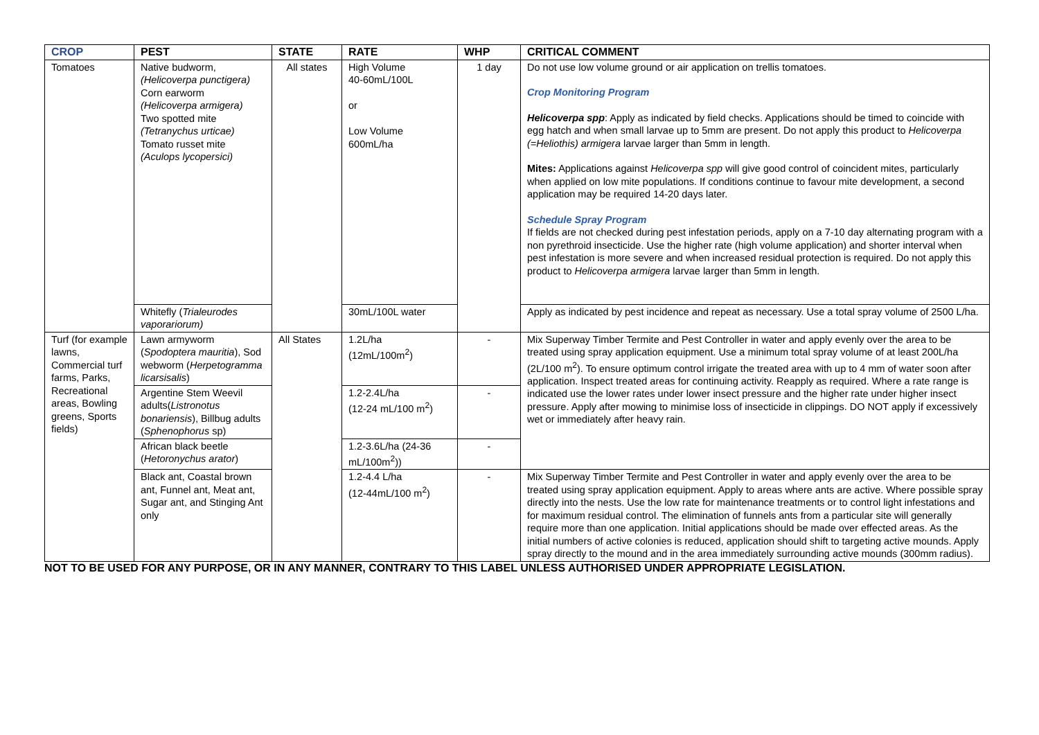| CROP | PEST | STATE | RATE | WHP | CRITICAL COMMENT |
| --- | --- | --- | --- | --- | --- |
| Tomatoes | Native budworm, (Helicoverpa punctigera) Corn earworm (Helicoverpa armigera) Two spotted mite (Tetranychus urticae) Tomato russet mite (Aculops lycopersici) | All states | High Volume 40-60mL/100L or Low Volume 600mL/ha | 1 day | Do not use low volume ground or air application on trellis tomatoes. Crop Monitoring Program Helicoverpa spp : Apply as indicated by field checks. Applications should be timed to coincide with egg hatch and when small larvae up to 5mm are present. Do not apply this product to Helicoverpa (=Heliothis) armigera larvae larger than 5mm in length. Mites: Applications against Helicoverpa spp will give good control of coincident mites, particularly when applied on low mite populations. If conditions continue to favour mite development, a second application may be required 14-20 days later. Schedule Spray Program If fields are not checked during pest infestation periods, apply on a 7-10 day alternating program with a non pyrethroid insecticide. Use the higher rate (high volume application) and shorter interval when pest infestation is more severe and when increased residual protection is required. Do not apply this product to Helicoverpa armigera larvae larger than 5mm in length. |
| | Whitefly ( Trialeurodes vaporariorum) | | 30mL/100L water | | Apply as indicated by pest incidence and repeat as necessary. Use a total spray volume of 2500 L/ha. |
| Turf (for example lawns, Commercial turf farms, Parks, Recreational areas, Bowling greens, Sports fields) | Lawn armyworm ( Spodoptera mauritia ), Sod webworm ( Herpetogramma licarsisalis ) | All States | 1.2L/ha (12mL/100m<sup>2</sup>) | - | Mix Superway Timber Termite and Pest Controller in water and apply evenly over the area to be treated using spray application equipment. Use a minimum total spray volume of at least 200L/ha (2L/100 m<sup>2</sup>). To ensure optimum control irrigate the treated area with up to 4 mm of water soon after application. Inspect treated areas for continuing activity. Reapply as required. Where a rate range is indicated use the lower rates under lower insect pressure and the higher rate under higher insect pressure. Apply after mowing to minimise loss of insecticide in clippings. DO NOT apply if excessively wet or immediately after heavy rain. |
| | Argentine Stem Weevil adults( Listronotus bonariensis ), Billbug adults ( Sphenophorus sp) | | 1.2-2.4L/ha (12-24 mL/100 m<sup>2</sup>) | - | |
| | African black beetle ( Hetoronychus arator ) | | 1.2-3.6L/ha (24-36 mL/100m<sup>2</sup>)) | - | |
| | Black ant, Coastal brown ant, Funnel ant, Meat ant, Sugar ant, and Stinging Ant only | | 1.2-4.4 L/ha (12-44mL/100 m<sup>2</sup>) | - | Mix Superway Timber Termite and Pest Controller in water and apply evenly over the area to be treated using spray application equipment. Apply to areas where ants are active. Where possible spray directly into the nests. Use the low rate for maintenance treatments or to control light infestations and for maximum residual control. The elimination of funnels ants from a particular site will generally require more than one application. Initial applications should be made over effected areas. As the initial numbers of active colonies is reduced, application should shift to targeting active mounds. Apply spray directly to the mound and in the area immediately surrounding active mounds (300mm radius). |
NOT TO BE USED FOR ANY PURPOSE, OR IN ANY MANNER, CONTRARY TO THIS LABEL UNLESS AUTHORISED UNDER APPROPRIATE LEGISLATION.